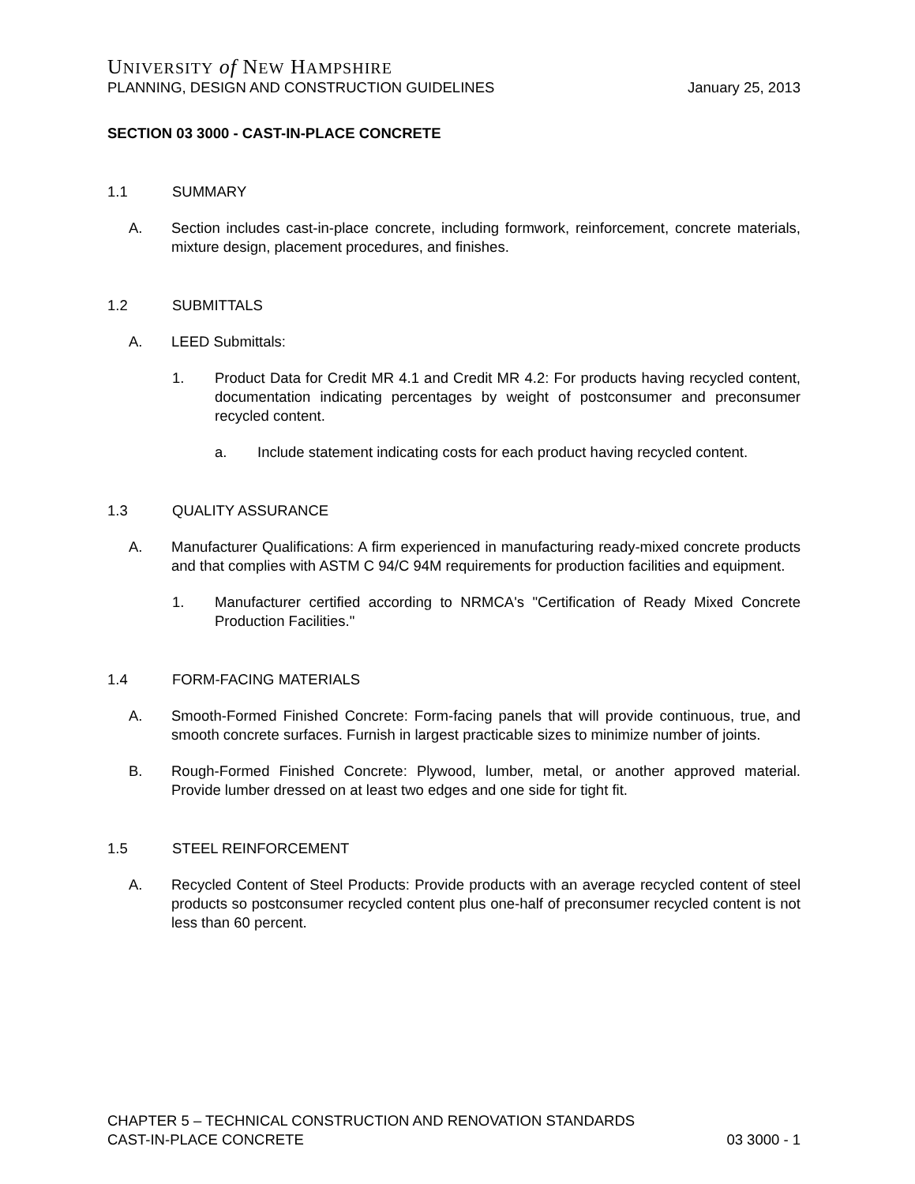UNIVERSITY of NEW HAMPSHIRE
PLANNING, DESIGN AND CONSTRUCTION GUIDELINES January 25, 2013
SECTION 03 3000 - CAST-IN-PLACE CONCRETE
1.1 SUMMARY
A. Section includes cast-in-place concrete, including formwork, reinforcement, concrete materials, mixture design, placement procedures, and finishes.
1.2 SUBMITTALS
A. LEED Submittals:
1. Product Data for Credit MR 4.1 and Credit MR 4.2: For products having recycled content, documentation indicating percentages by weight of postconsumer and preconsumer recycled content.
a. Include statement indicating costs for each product having recycled content.
1.3 QUALITY ASSURANCE
A. Manufacturer Qualifications: A firm experienced in manufacturing ready-mixed concrete products and that complies with ASTM C 94/C 94M requirements for production facilities and equipment.
1. Manufacturer certified according to NRMCA's "Certification of Ready Mixed Concrete Production Facilities."
1.4 FORM-FACING MATERIALS
A. Smooth-Formed Finished Concrete: Form-facing panels that will provide continuous, true, and smooth concrete surfaces. Furnish in largest practicable sizes to minimize number of joints.
B. Rough-Formed Finished Concrete: Plywood, lumber, metal, or another approved material. Provide lumber dressed on at least two edges and one side for tight fit.
1.5 STEEL REINFORCEMENT
A. Recycled Content of Steel Products: Provide products with an average recycled content of steel products so postconsumer recycled content plus one-half of preconsumer recycled content is not less than 60 percent.
CHAPTER 5 – TECHNICAL CONSTRUCTION AND RENOVATION STANDARDS
CAST-IN-PLACE CONCRETE 03 3000 - 1